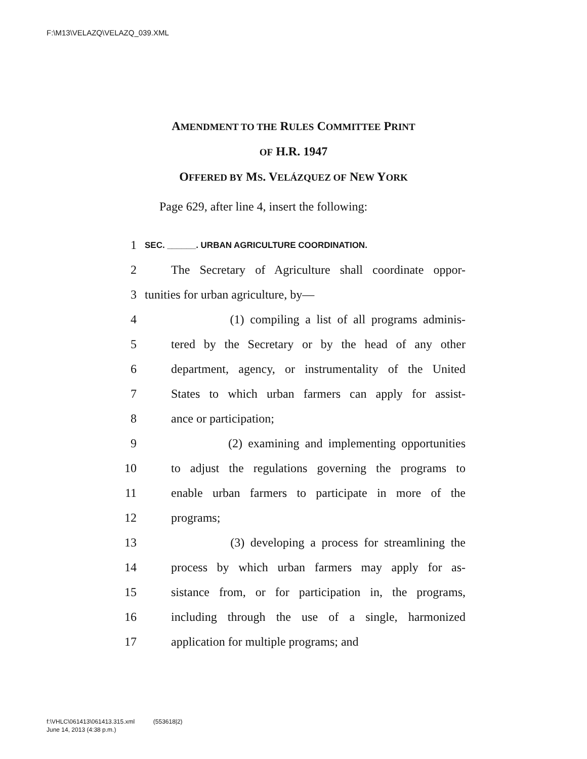F:\M13\VELAZQ\VELAZQ_039.XML
AMENDMENT TO THE RULES COMMITTEE PRINT
OF H.R. 1947
OFFERED BY MS. VELÁZQUEZ OF NEW YORK
Page 629, after line 4, insert the following:
1 SEC. ______. URBAN AGRICULTURE COORDINATION.
2 The Secretary of Agriculture shall coordinate oppor-
3 tunities for urban agriculture, by—
4 (1) compiling a list of all programs adminis-
5 tered by the Secretary or by the head of any other
6 department, agency, or instrumentality of the United
7 States to which urban farmers can apply for assist-
8 ance or participation;
9 (2) examining and implementing opportunities
10 to adjust the regulations governing the programs to
11 enable urban farmers to participate in more of the
12 programs;
13 (3) developing a process for streamlining the
14 process by which urban farmers may apply for as-
15 sistance from, or for participation in, the programs,
16 including through the use of a single, harmonized
17 application for multiple programs; and
f:\VHLC\061413\061413.315.xml (553618|2)
June 14, 2013 (4:38 p.m.)